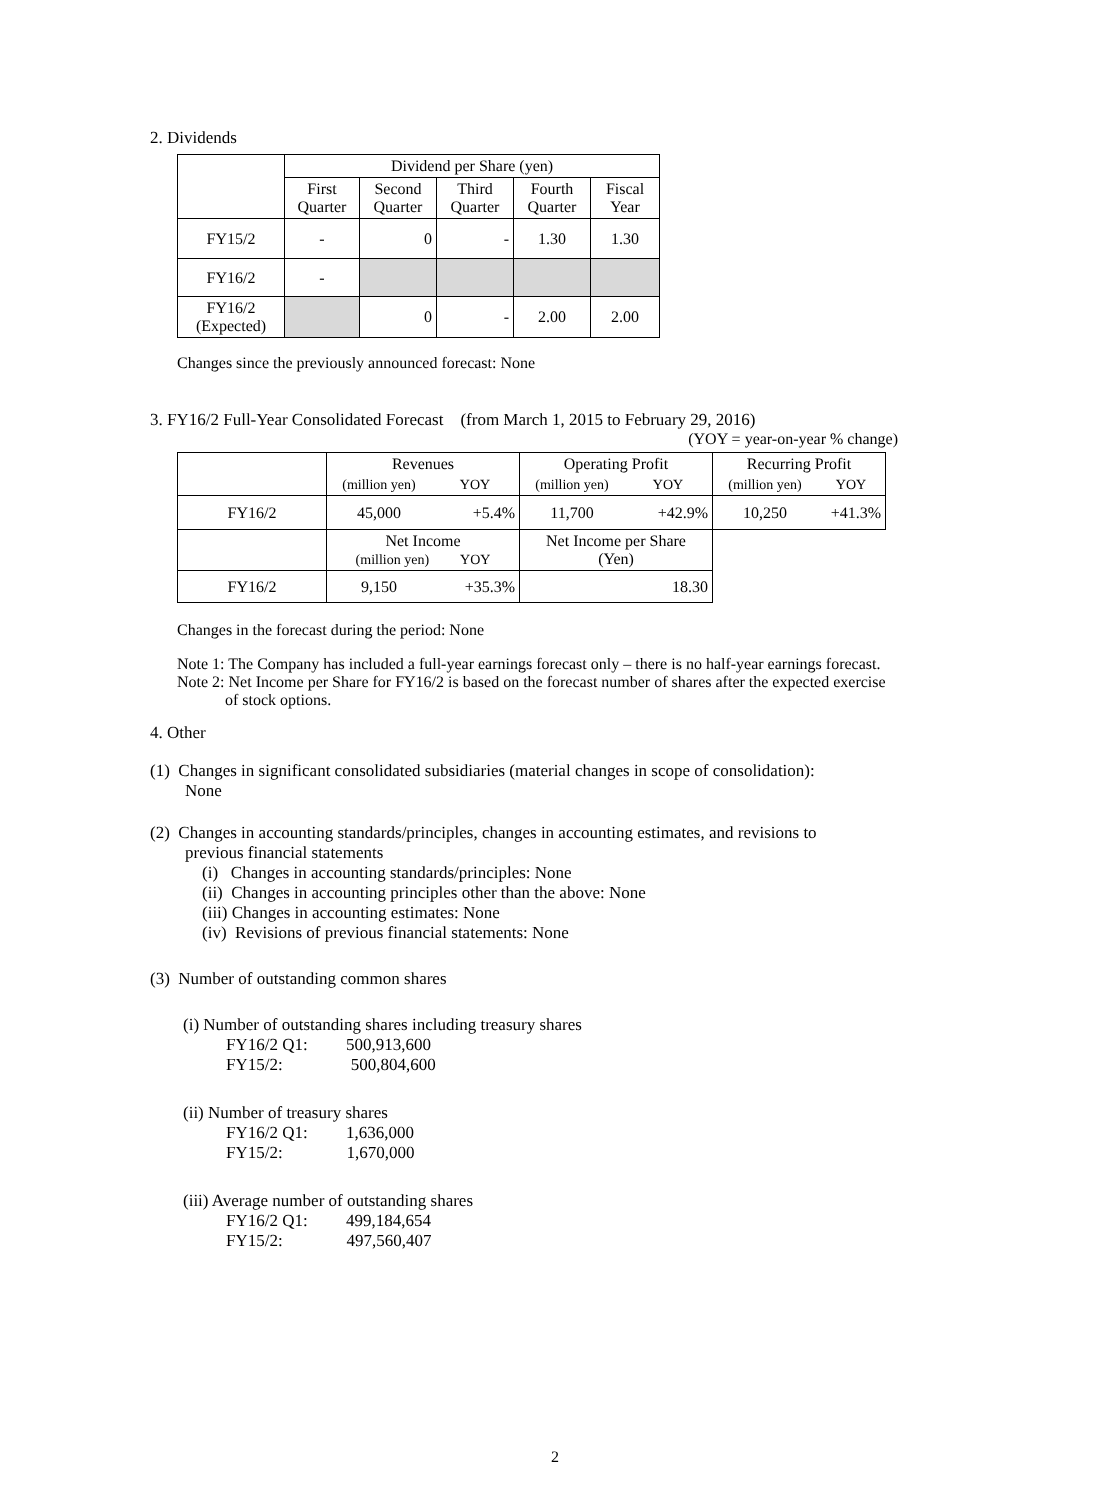2. Dividends
| | Dividend per Share (yen) | | | | |
| | First Quarter | Second Quarter | Third Quarter | Fourth Quarter | Fiscal Year |
| FY15/2 | - | 0 | - | 1.30 | 1.30 |
| FY16/2 | - | | | | |
| FY16/2 (Expected) | | 0 | - | 2.00 | 2.00 |
Changes since the previously announced forecast: None
3. FY16/2 Full-Year Consolidated Forecast (from March 1, 2015 to February 29, 2016)
(YOY = year-on-year % change)
| | Revenues | | Operating Profit | | Recurring Profit | |
| | (million yen) | YOY | (million yen) | YOY | (million yen) | YOY |
| FY16/2 | 45,000 | +5.4% | 11,700 | +42.9% | 10,250 | +41.3% |
| | Net Income (million yen) YOY | | Net Income per Share (Yen) | | | |
| FY16/2 | 9,150 | +35.3% | 18.30 | | | |
Changes in the forecast during the period: None
Note 1: The Company has included a full-year earnings forecast only – there is no half-year earnings forecast.
Note 2: Net Income per Share for FY16/2 is based on the forecast number of shares after the expected exercise
of stock options.
4. Other
(1) Changes in significant consolidated subsidiaries (material changes in scope of consolidation):
None
(2) Changes in accounting standards/principles, changes in accounting estimates, and revisions to
previous financial statements
(i) Changes in accounting standards/principles: None
(ii) Changes in accounting principles other than the above: None
(iii) Changes in accounting estimates: None
(iv) Revisions of previous financial statements: None
(3) Number of outstanding common shares
(i) Number of outstanding shares including treasury shares
FY16/2 Q1: 500,913,600
FY15/2: 500,804,600
(ii) Number of treasury shares
FY16/2 Q1: 1,636,000
FY15/2: 1,670,000
(iii) Average number of outstanding shares
FY16/2 Q1: 499,184,654
FY15/2: 497,560,407
2